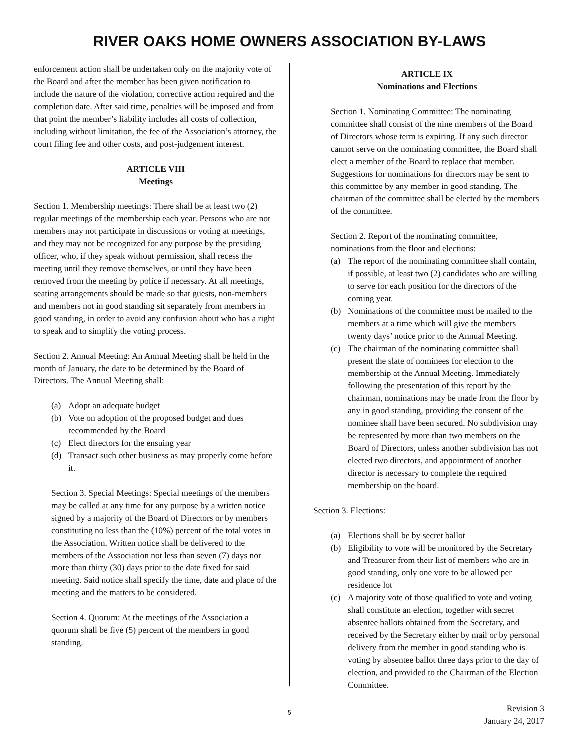RIVER OAKS HOME OWNERS ASSOCIATION BY-LAWS
enforcement action shall be undertaken only on the majority vote of the Board and after the member has been given notification to include the nature of the violation, corrective action required and the completion date. After said time, penalties will be imposed and from that point the member’s liability includes all costs of collection, including without limitation, the fee of the Association’s attorney, the court filing fee and other costs, and post-judgement interest.
ARTICLE VIII
Meetings
Section 1. Membership meetings: There shall be at least two (2) regular meetings of the membership each year. Persons who are not members may not participate in discussions or voting at meetings, and they may not be recognized for any purpose by the presiding officer, who, if they speak without permission, shall recess the meeting until they remove themselves, or until they have been removed from the meeting by police if necessary. At all meetings, seating arrangements should be made so that guests, non-members and members not in good standing sit separately from members in good standing, in order to avoid any confusion about who has a right to speak and to simplify the voting process.
Section 2. Annual Meeting: An Annual Meeting shall be held in the month of January, the date to be determined by the Board of Directors. The Annual Meeting shall:
(a) Adopt an adequate budget
(b) Vote on adoption of the proposed budget and dues recommended by the Board
(c) Elect directors for the ensuing year
(d) Transact such other business as may properly come before it.
Section 3. Special Meetings: Special meetings of the members may be called at any time for any purpose by a written notice signed by a majority of the Board of Directors or by members constituting no less than the (10%) percent of the total votes in the Association. Written notice shall be delivered to the members of the Association not less than seven (7) days nor more than thirty (30) days prior to the date fixed for said meeting. Said notice shall specify the time, date and place of the meeting and the matters to be considered.
Section 4. Quorum: At the meetings of the Association a quorum shall be five (5) percent of the members in good standing.
ARTICLE IX
Nominations and Elections
Section 1. Nominating Committee: The nominating committee shall consist of the nine members of the Board of Directors whose term is expiring. If any such director cannot serve on the nominating committee, the Board shall elect a member of the Board to replace that member. Suggestions for nominations for directors may be sent to this committee by any member in good standing. The chairman of the committee shall be elected by the members of the committee.
Section 2. Report of the nominating committee, nominations from the floor and elections:
(a) The report of the nominating committee shall contain, if possible, at least two (2) candidates who are willing to serve for each position for the directors of the coming year.
(b) Nominations of the committee must be mailed to the members at a time which will give the members twenty days’ notice prior to the Annual Meeting.
(c) The chairman of the nominating committee shall present the slate of nominees for election to the membership at the Annual Meeting. Immediately following the presentation of this report by the chairman, nominations may be made from the floor by any in good standing, providing the consent of the nominee shall have been secured. No subdivision may be represented by more than two members on the Board of Directors, unless another subdivision has not elected two directors, and appointment of another director is necessary to complete the required membership on the board.
Section 3. Elections:
(a) Elections shall be by secret ballot
(b) Eligibility to vote will be monitored by the Secretary and Treasurer from their list of members who are in good standing, only one vote to be allowed per residence lot
(c) A majority vote of those qualified to vote and voting shall constitute an election, together with secret absentee ballots obtained from the Secretary, and received by the Secretary either by mail or by personal delivery from the member in good standing who is voting by absentee ballot three days prior to the day of election, and provided to the Chairman of the Election Committee.
5
Revision 3
January 24, 2017